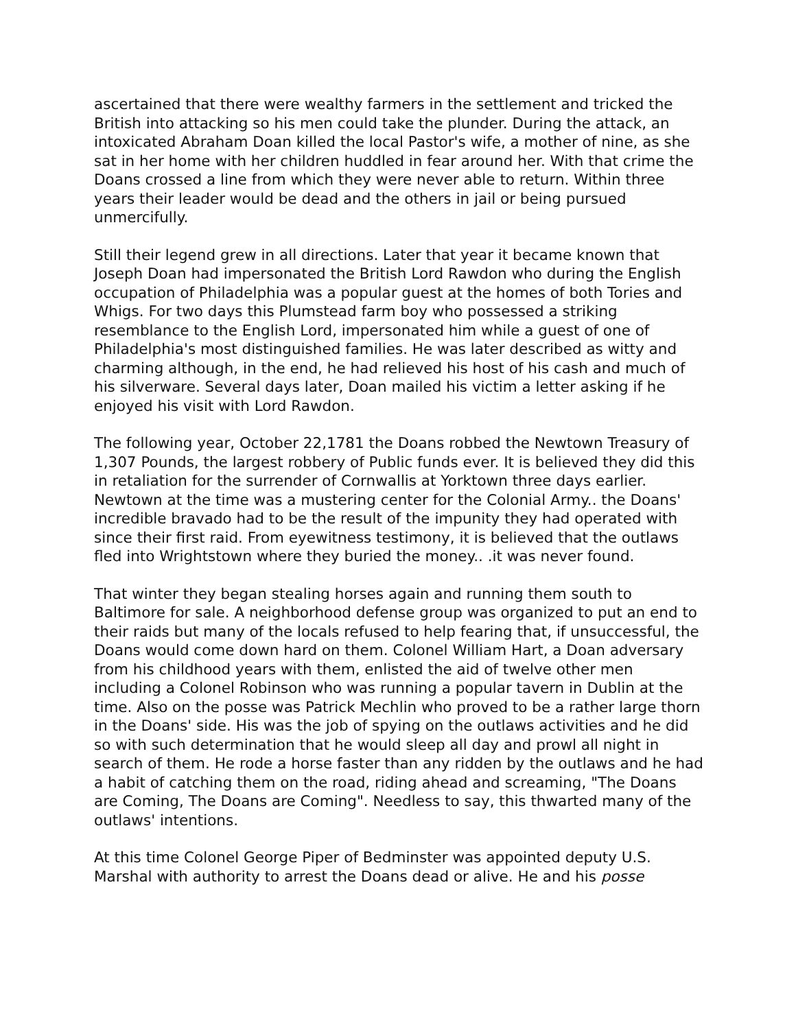ascertained that there were wealthy farmers in the settlement and tricked the British into attacking so his men could take the plunder. During the attack, an intoxicated Abraham Doan killed the local Pastor's wife, a mother of nine, as she sat in her home with her children huddled in fear around her. With that crime the Doans crossed a line from which they were never able to return. Within three years their leader would be dead and the others in jail or being pursued unmercifully.
Still their legend grew in all directions. Later that year it became known that Joseph Doan had impersonated the British Lord Rawdon who during the English occupation of Philadelphia was a popular guest at the homes of both Tories and Whigs. For two days this Plumstead farm boy who possessed a striking resemblance to the English Lord, impersonated him while a guest of one of Philadelphia's most distinguished families. He was later described as witty and charming although, in the end, he had relieved his host of his cash and much of his silverware. Several days later, Doan mailed his victim a letter asking if he enjoyed his visit with Lord Rawdon.
The following year, October 22,1781 the Doans robbed the Newtown Treasury of 1,307 Pounds, the largest robbery of Public funds ever. It is believed they did this in retaliation for the surrender of Cornwallis at Yorktown three days earlier. Newtown at the time was a mustering center for the Colonial Army.. the Doans' incredible bravado had to be the result of the impunity they had operated with since their first raid. From eyewitness testimony, it is believed that the outlaws fled into Wrightstown where they buried the money.. .it was never found.
That winter they began stealing horses again and running them south to Baltimore for sale. A neighborhood defense group was organized to put an end to their raids but many of the locals refused to help fearing that, if unsuccessful, the Doans would come down hard on them. Colonel William Hart, a Doan adversary from his childhood years with them, enlisted the aid of twelve other men including a Colonel Robinson who was running a popular tavern in Dublin at the time. Also on the posse was Patrick Mechlin who proved to be a rather large thorn in the Doans' side. His was the job of spying on the outlaws activities and he did so with such determination that he would sleep all day and prowl all night in search of them. He rode a horse faster than any ridden by the outlaws and he had a habit of catching them on the road, riding ahead and screaming, "The Doans are Coming, The Doans are Coming". Needless to say, this thwarted many of the outlaws' intentions.
At this time Colonel George Piper of Bedminster was appointed deputy U.S. Marshal with authority to arrest the Doans dead or alive. He and his posse